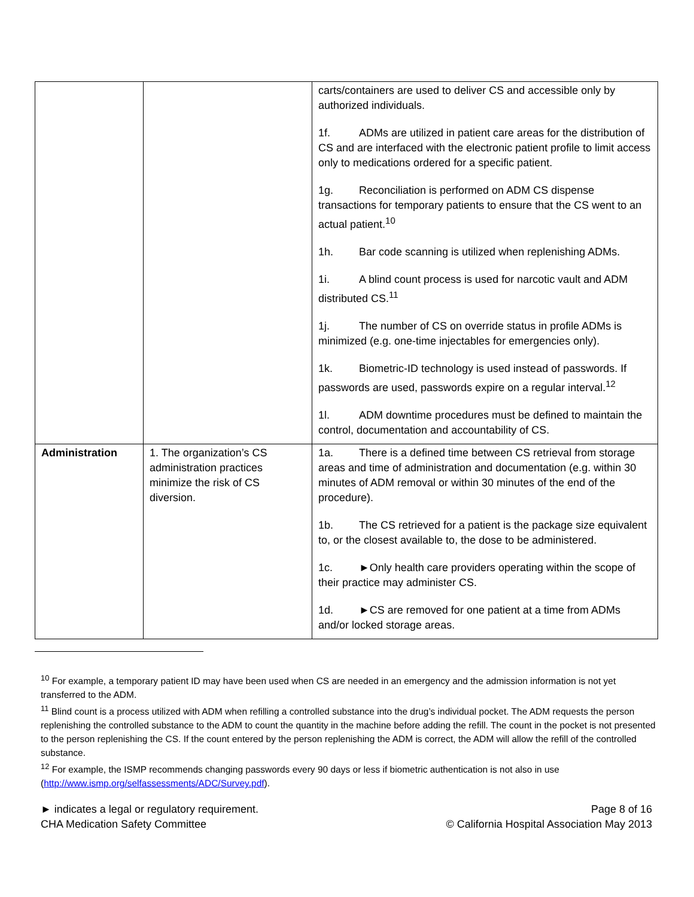| | | carts/containers are used to deliver CS and accessible only by authorized individuals. 1f. ADMs are utilized in patient care areas for the distribution of CS and are interfaced with the electronic patient profile to limit access only to medications ordered for a specific patient. 1g. Reconciliation is performed on ADM CS dispense transactions for temporary patients to ensure that the CS went to an actual patient.<sup>10</sup> 1h. Bar code scanning is utilized when replenishing ADMs. 1i. A blind count process is used for narcotic vault and ADM distributed CS.<sup>11</sup> 1j. The number of CS on override status in profile ADMs is minimized (e.g. one-time injectables for emergencies only). 1k. Biometric-ID technology is used instead of passwords. If passwords are used, passwords expire on a regular interval.<sup>12</sup> 1l. ADM downtime procedures must be defined to maintain the control, documentation and accountability of CS. |
| Administration | 1. The organization’s CS administration practices minimize the risk of CS diversion. | 1a. There is a defined time between CS retrieval from storage areas and time of administration and documentation (e.g. within 30 minutes of ADM removal or within 30 minutes of the end of the procedure). 1b. The CS retrieved for a patient is the package size equivalent to, or the closest available to, the dose to be administered. 1c. ►Only health care providers operating within the scope of their practice may administer CS. 1d. ►CS are removed for one patient at a time from ADMs and/or locked storage areas. |
<sup>10</sup> For example, a temporary patient ID may have been used when CS are needed in an emergency and the admission information is not yet transferred to the ADM.
<sup>11</sup> Blind count is a process utilized with ADM when refilling a controlled substance into the drug’s individual pocket. The ADM requests the person replenishing the controlled substance to the ADM to count the quantity in the machine before adding the refill. The count in the pocket is not presented to the person replenishing the CS. If the count entered by the person replenishing the ADM is correct, the ADM will allow the refill of the controlled substance.
<sup>12</sup> For example, the ISMP recommends changing passwords every 90 days or less if biometric authentication is not also in use (http://www.ismp.org/selfassessments/ADC/Survey.pdf).
► indicates a legal or regulatory requirement.
CHA Medication Safety Committee
Page 8 of 16
© California Hospital Association May 2013